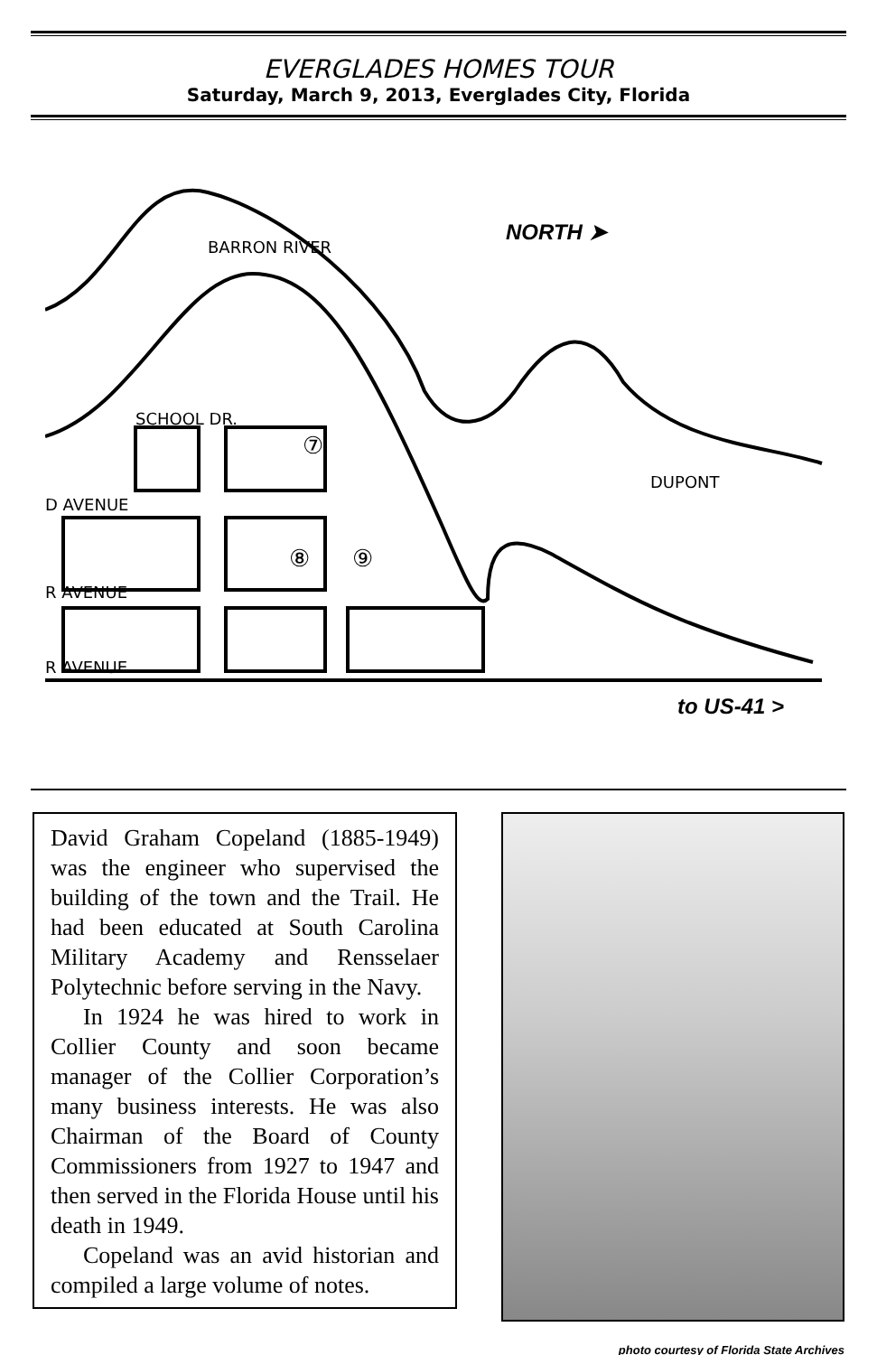EVERGLADES HOMES TOUR
Saturday, March 9, 2013, Everglades City, Florida
BARRON RIVER
NORTH ➤
SCHOOL DR.
⑦
DUPONT
D AVENUE
⑧ ⑨
R AVENUE
R AVENUE
to US-41 >
David Graham Copeland (1885-1949) was the engineer who supervised the building of the town and the Trail. He had been educated at South Carolina Military Academy and Rensselaer Polytechnic before serving in the Navy.
In 1924 he was hired to work in Collier County and soon became manager of the Collier Corporation’s many business interests. He was also Chairman of the Board of County Commissioners from 1927 to 1947 and then served in the Florida House until his death in 1949.
Copeland was an avid historian and compiled a large volume of notes.
photo courtesy of Florida State Archives